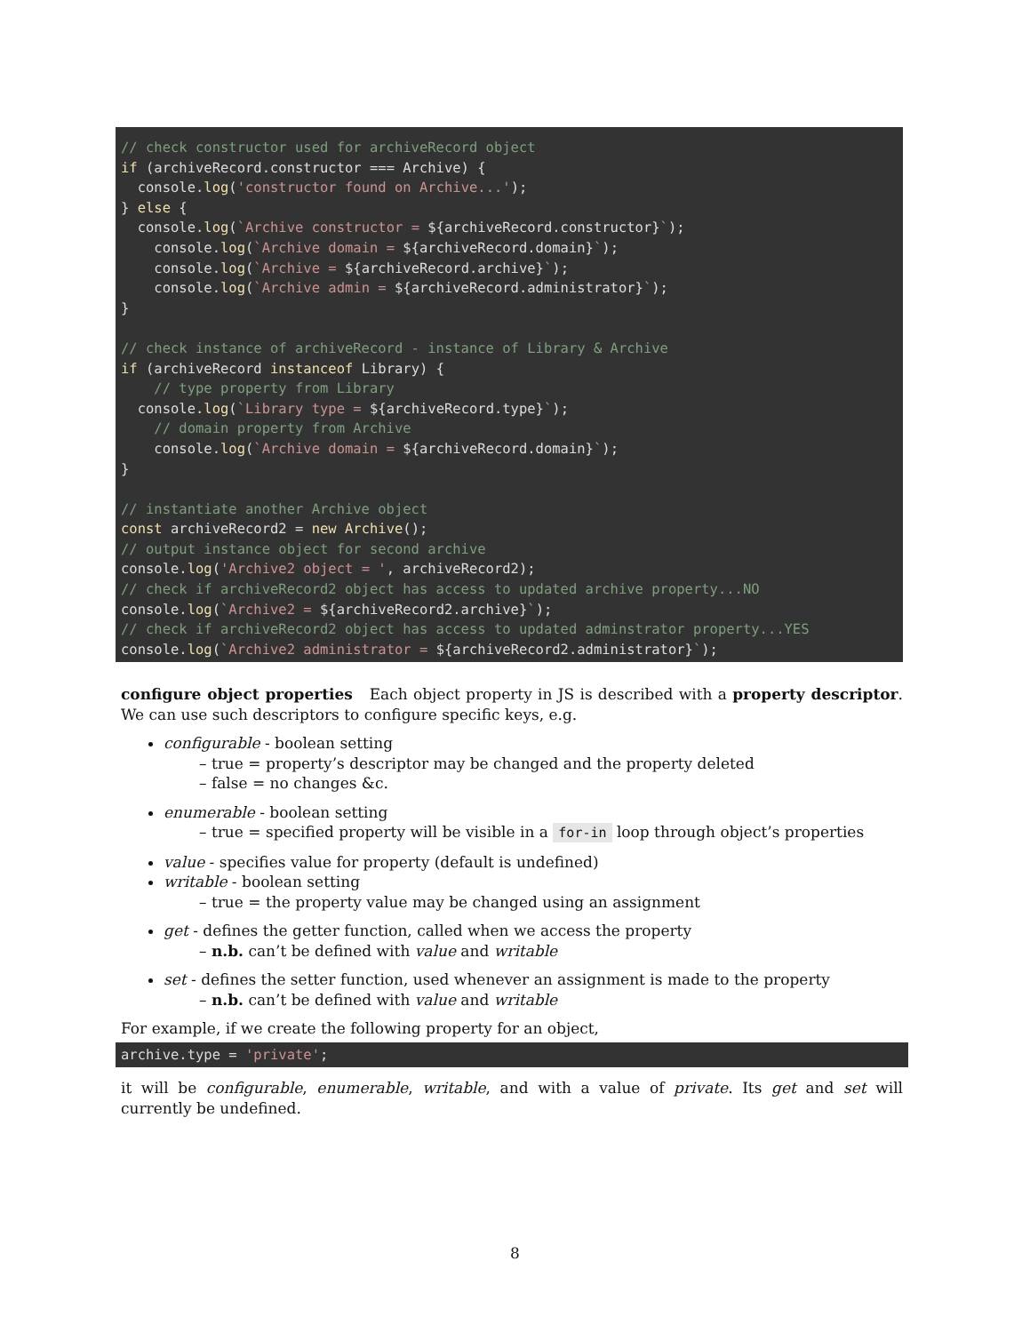// check constructor used for archiveRecord object
if (archiveRecord.constructor === Archive) {
  console.log('constructor found on Archive...');
} else {
  console.log(`Archive constructor = ${archiveRecord.constructor}`);
    console.log(`Archive domain = ${archiveRecord.domain}`);
    console.log(`Archive = ${archiveRecord.archive}`);
    console.log(`Archive admin = ${archiveRecord.administrator}`);
}

// check instance of archiveRecord - instance of Library & Archive
if (archiveRecord instanceof Library) {
    // type property from Library
  console.log(`Library type = ${archiveRecord.type}`);
    // domain property from Archive
    console.log(`Archive domain = ${archiveRecord.domain}`);
}

// instantiate another Archive object
const archiveRecord2 = new Archive();
// output instance object for second archive
console.log('Archive2 object = ', archiveRecord2);
// check if archiveRecord2 object has access to updated archive property...NO
console.log(`Archive2 = ${archiveRecord2.archive}`);
// check if archiveRecord2 object has access to updated adminstrator property...YES
console.log(`Archive2 administrator = ${archiveRecord2.administrator}`);
configure object properties Each object property in JS is described with a property descriptor. We can use such descriptors to configure specific keys, e.g.
configurable - boolean setting
– true = property’s descriptor may be changed and the property deleted
– false = no changes &c.
enumerable - boolean setting
– true = specified property will be visible in a for-in loop through object’s properties
value - specifies value for property (default is undefined)
writable - boolean setting
– true = the property value may be changed using an assignment
get - defines the getter function, called when we access the property
– n.b. can’t be defined with value and writable
set - defines the setter function, used whenever an assignment is made to the property
– n.b. can’t be defined with value and writable
For example, if we create the following property for an object,
archive.type = 'private';
it will be configurable, enumerable, writable, and with a value of private. Its get and set will currently be undefined.
8